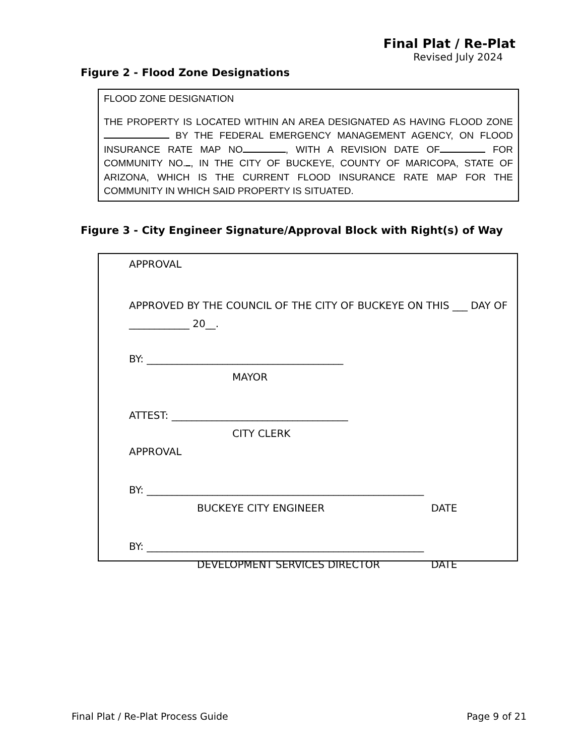Final Plat / Re-Plat
Revised July 2024
Figure 2 - Flood Zone Designations
FLOOD ZONE DESIGNATION
THE PROPERTY IS LOCATED WITHIN AN AREA DESIGNATED AS HAVING FLOOD ZONE BY THE FEDERAL EMERGENCY MANAGEMENT AGENCY, ON FLOOD INSURANCE RATE MAP NO , WITH A REVISION DATE OF FOR COMMUNITY NO. , IN THE CITY OF BUCKEYE, COUNTY OF MARICOPA, STATE OF ARIZONA, WHICH IS THE CURRENT FLOOD INSURANCE RATE MAP FOR THE COMMUNITY IN WHICH SAID PROPERTY IS SITUATED.
Figure 3 - City Engineer Signature/Approval Block with Right(s) of Way
APPROVAL
APPROVED BY THE COUNCIL OF THE CITY OF BUCKEYE ON THIS ___ DAY OF ____________ 20__.
BY: _______________________________________
MAYOR
ATTEST: ___________________________________
CITY CLERK
APPROVAL
BY: _______________________________________________________
BUCKEYE CITY ENGINEER DATE
BY: _______________________________________________________
DEVELOPMENT SERVICES DIRECTOR DATE
Final Plat / Re-Plat Process Guide Page 9 of 21